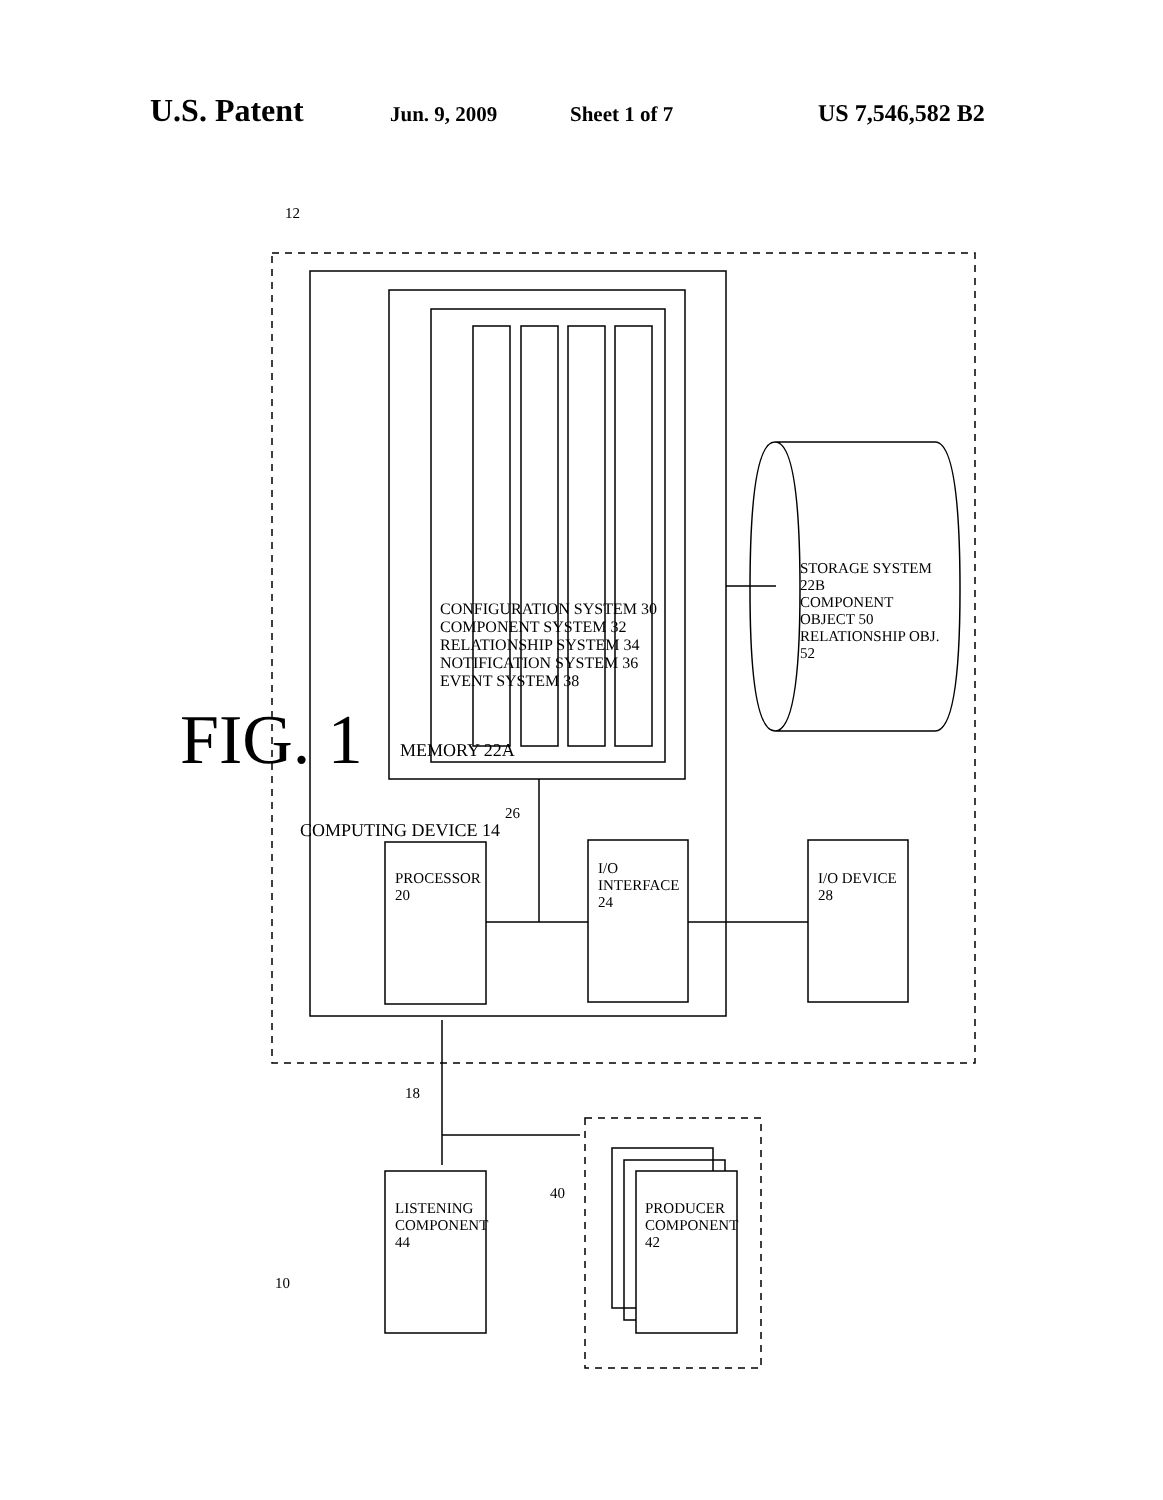U.S. Patent Jun. 9, 2009 Sheet 1 of 7 US 7,546,582 B2
FIG. 1
COMPUTING DEVICE 14
MEMORY 22A
CONFIGURATION SYSTEM 30
COMPONENT SYSTEM 32
RELATIONSHIP SYSTEM 34
NOTIFICATION SYSTEM 36
EVENT SYSTEM 38
STORAGE SYSTEM 22B
COMPONENT OBJECT 50
RELATIONSHIP OBJ. 52
PROCESSOR 20
I/O INTERFACE 24
I/O DEVICE 28
LISTENING COMPONENT 44
PRODUCER COMPONENT 42
12
26
18
40
10